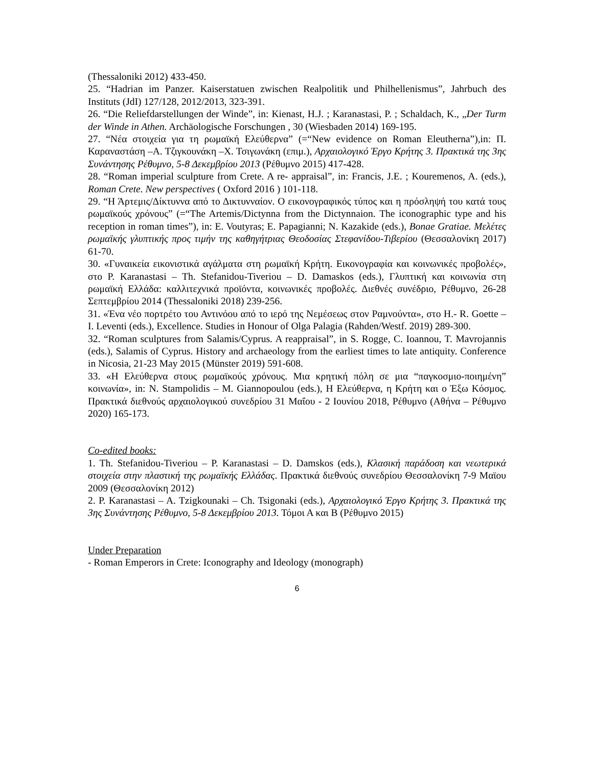(Thessaloniki 2012) 433-450.
25. “Hadrian im Panzer. Kaiserstatuen zwischen Realpolitik und Philhellenismus”, Jahrbuch des Instituts (JdI) 127/128, 2012/2013, 323-391.
26. “Die Reliefdarstellungen der Winde”, in: Kienast, H.J. ; Karanastasi, P. ; Schaldach, K., „Der Turm der Winde in Athen. Archäologische Forschungen , 30 (Wiesbaden 2014) 169-195.
27. “Νέα στοιχεία για τη ρωμαϊκή Ελεύθερνα” (=“New evidence on Roman Eleutherna”),in: Π. Καραναστάση –Α. Τζιγκουνάκη –Χ. Τσιγωνάκη (επιμ.), Αρχαιολογικό Έργο Κρήτης 3. Πρακτικά της 3ης Συνάντησης Ρέθυμνο, 5-8 Δεκεμβρίου 2013 (Ρέθυμνο 2015) 417-428.
28. “Roman imperial sculpture from Crete. A re- appraisal”, in: Francis, J.E. ; Kouremenos, A. (eds.), Roman Crete. New perspectives ( Oxford 2016 ) 101-118.
29. “Η Άρτεμις/Δίκτυννα από το Δικτυνναίον. Ο εικονογραφικός τύπος και η πρόσληψή του κατά τους ρωμαϊκούς χρόνους” (=“The Artemis/Dictynna from the Dictynnaion. The iconographic type and his reception in roman times”), in: E. Voutyras; E. Papagianni; N. Kazakide (eds.), Bonae Gratiae. Μελέτες ρωμαϊκής γλυπτικής προς τιμήν της καθηγήτριας Θεοδοσίας Στεφανίδου-Τιβερίου (Θεσσαλονίκη 2017) 61-70.
30. «Γυναικεία εικονιστικά αγάλματα στη ρωμαϊκή Κρήτη. Εικονογραφία και κοινωνικές προβολές», στο P. Karanastasi – Th. Stefanidou-Tiveriou – D. Damaskos (eds.), Γλυπτική και κοινωνία στη ρωμαϊκή Ελλάδα: καλλιτεχνικά προϊόντα, κοινωνικές προβολές. Διεθνές συνέδριο, Ρέθυμνο, 26-28 Σεπτεμβρίου 2014 (Thessaloniki 2018) 239-256.
31. «Ένα νέο πορτρέτο του Αντινόου από το ιερό της Νεμέσεως στον Ραμνούντα», στο H.- R. Goette – I. Leventi (eds.), Excellence. Studies in Honour of Olga Palagia (Rahden/Westf. 2019) 289-300.
32. “Roman sculptures from Salamis/Cyprus. A reappraisal”, in S. Rogge, C. Ioannou, T. Mavrojannis (eds.), Salamis of Cyprus. History and archaeology from the earliest times to late antiquity. Conference in Nicosia, 21-23 May 2015 (Münster 2019) 591-608.
33. «Η Ελεύθερνα στους ρωμαϊκούς χρόνους. Μια κρητική πόλη σε μια “παγκοσμιο-ποιημένη” κοινωνία», in: N. Stampolidis – M. Giannopoulou (eds.), Η Ελεύθερνα, η Κρήτη και ο Έξω Κόσμος. Πρακτικά διεθνούς αρχαιολογικού συνεδρίου 31 Μαΐου - 2 Ιουνίου 2018, Ρέθυμνο (Αθήνα – Ρέθυμνο 2020) 165-173.
Co-edited books:
1. Th. Stefanidou-Tiveriou – P. Karanastasi – D. Damskos (eds.), Κλασική παράδοση και νεωτερικά στοιχεία στην πλαστική της ρωμαϊκής Ελλάδας. Πρακτικά διεθνούς συνεδρίου Θεσσαλονίκη 7-9 Μαϊου 2009 (Θεσσαλονίκη 2012)
2. P. Karanastasi – A. Tzigkounaki – Ch. Tsigonaki (eds.), Αρχαιολογικό Έργο Κρήτης 3. Πρακτικά της 3ης Συνάντησης Ρέθυμνο, 5-8 Δεκεμβρίου 2013. Τόμοι Α και Β (Ρέθυμνο 2015)
Under Preparation
- Roman Emperors in Crete: Iconography and Ideology (monograph)
6